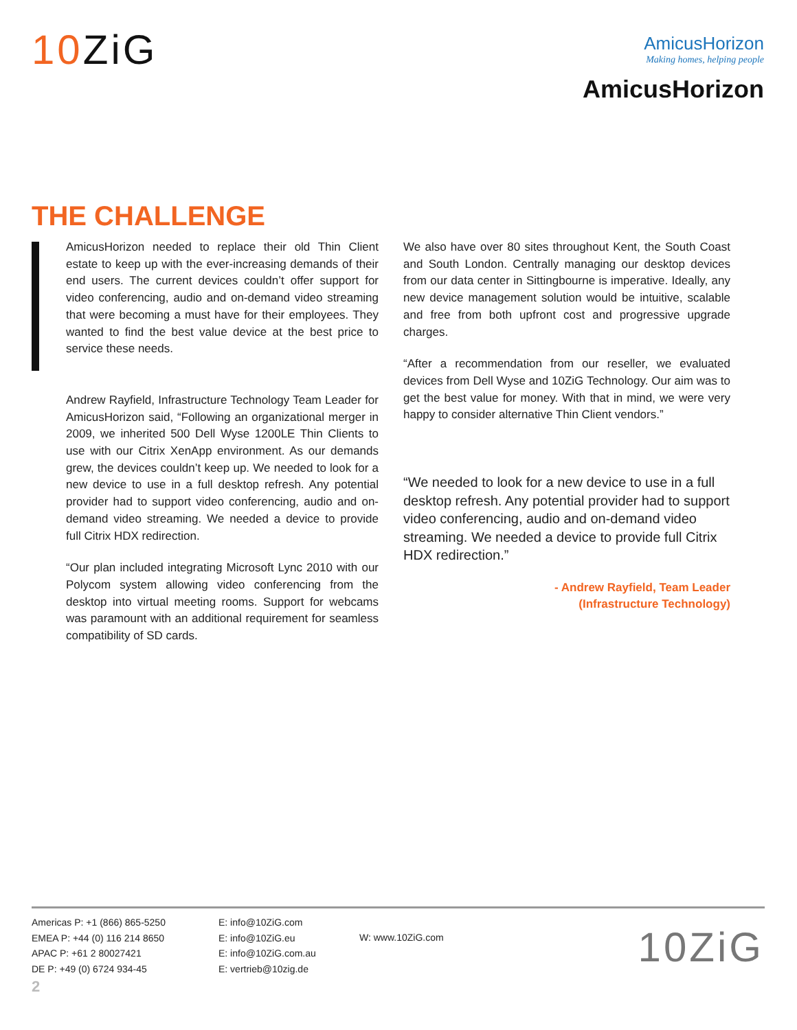10 ZiG
AmicusHorizon
Making homes, helping people
AmicusHorizon
THE CHALLENGE
AmicusHorizon needed to replace their old Thin Client estate to keep up with the ever-increasing demands of their end users. The current devices couldn’t offer support for video conferencing, audio and on-demand video streaming that were becoming a must have for their employees. They wanted to find the best value device at the best price to service these needs.
Andrew Rayfield, Infrastructure Technology Team Leader for AmicusHorizon said, “Following an organizational merger in 2009, we inherited 500 Dell Wyse 1200LE Thin Clients to use with our Citrix XenApp environment. As our demands grew, the devices couldn’t keep up. We needed to look for a new device to use in a full desktop refresh. Any potential provider had to support video conferencing, audio and on-demand video streaming. We needed a device to provide full Citrix HDX redirection.
“Our plan included integrating Microsoft Lync 2010 with our Polycom system allowing video conferencing from the desktop into virtual meeting rooms. Support for webcams was paramount with an additional requirement for seamless compatibility of SD cards.
We also have over 80 sites throughout Kent, the South Coast and South London. Centrally managing our desktop devices from our data center in Sittingbourne is imperative. Ideally, any new device management solution would be intuitive, scalable and free from both upfront cost and progressive upgrade charges.
“After a recommendation from our reseller, we evaluated devices from Dell Wyse and 10ZiG Technology. Our aim was to get the best value for money. With that in mind, we were very happy to consider alternative Thin Client vendors.”
“We needed to look for a new device to use in a full desktop refresh. Any potential provider had to support video conferencing, audio and on-demand video streaming. We needed a device to provide full Citrix HDX redirection.”
- Andrew Rayfield, Team Leader
(Infrastructure Technology)
Americas P: +1 (866) 865-5250
EMEA P: +44 (0) 116 214 8650
APAC P: +61 2 80027421
DE P: +49 (0) 6724 934-45
E: info@10ZiG.com
E: info@10ZiG.eu
E: info@10ZiG.com.au
E: vertrieb@10zig.de
W: www.10ZiG.com 10ZiG
2